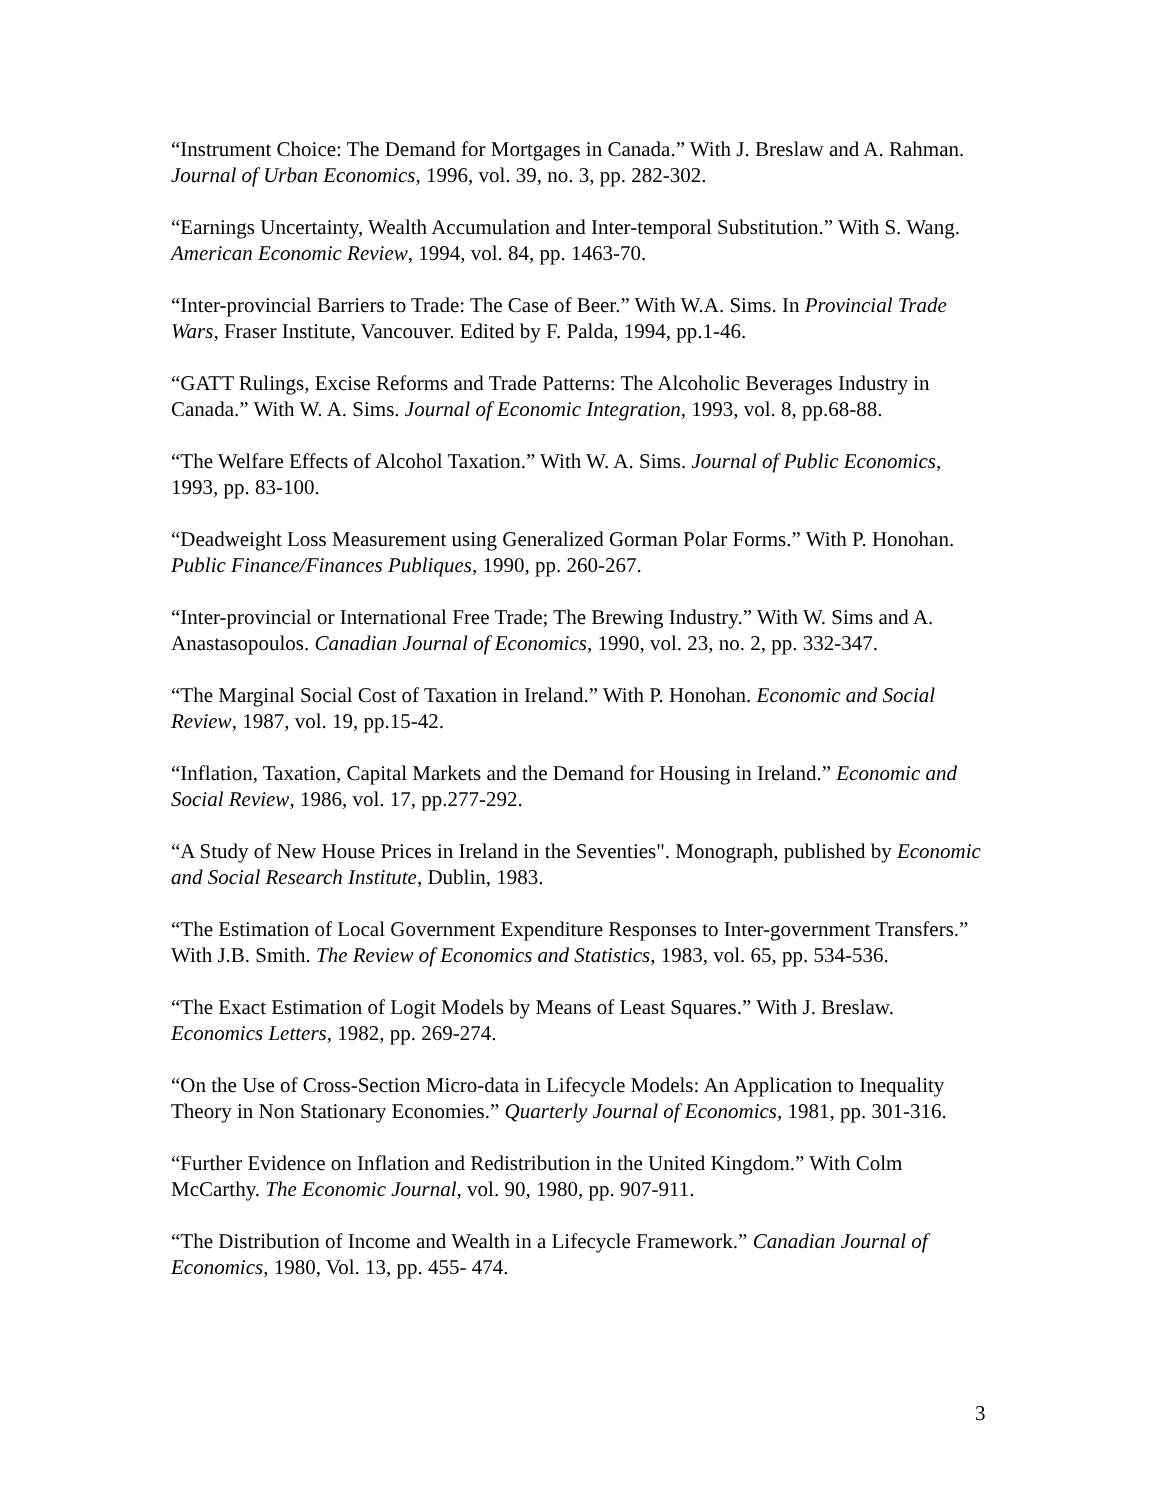“Instrument Choice: The Demand for Mortgages in Canada.” With J. Breslaw and A. Rahman. Journal of Urban Economics, 1996, vol. 39, no. 3, pp. 282-302.
“Earnings Uncertainty, Wealth Accumulation and Inter-temporal Substitution.” With S. Wang. American Economic Review, 1994, vol. 84, pp. 1463-70.
“Inter-provincial Barriers to Trade: The Case of Beer.” With W.A. Sims. In Provincial Trade Wars, Fraser Institute, Vancouver. Edited by F. Palda, 1994, pp.1-46.
“GATT Rulings, Excise Reforms and Trade Patterns: The Alcoholic Beverages Industry in Canada.” With W. A. Sims. Journal of Economic Integration, 1993, vol. 8, pp.68-88.
“The Welfare Effects of Alcohol Taxation.” With W. A. Sims. Journal of Public Economics, 1993, pp. 83-100.
“Deadweight Loss Measurement using Generalized Gorman Polar Forms.” With P. Honohan. Public Finance/Finances Publiques, 1990, pp. 260-267.
“Inter-provincial or International Free Trade; The Brewing Industry.” With W. Sims and A. Anastasopoulos. Canadian Journal of Economics, 1990, vol. 23, no. 2, pp. 332-347.
“The Marginal Social Cost of Taxation in Ireland.” With P. Honohan. Economic and Social Review, 1987, vol. 19, pp.15-42.
“Inflation, Taxation, Capital Markets and the Demand for Housing in Ireland.” Economic and Social Review, 1986, vol. 17, pp.277-292.
“A Study of New House Prices in Ireland in the Seventies". Monograph, published by Economic and Social Research Institute, Dublin, 1983.
“The Estimation of Local Government Expenditure Responses to Inter-government Transfers.” With J.B. Smith. The Review of Economics and Statistics, 1983, vol. 65, pp. 534-536.
“The Exact Estimation of Logit Models by Means of Least Squares.” With J. Breslaw. Economics Letters, 1982, pp. 269-274.
“On the Use of Cross-Section Micro-data in Lifecycle Models: An Application to Inequality Theory in Non Stationary Economies.” Quarterly Journal of Economics, 1981, pp. 301-316.
“Further Evidence on Inflation and Redistribution in the United Kingdom.” With Colm McCarthy. The Economic Journal, vol. 90, 1980, pp. 907-911.
“The Distribution of Income and Wealth in a Lifecycle Framework.” Canadian Journal of Economics, 1980, Vol. 13, pp. 455- 474.
3